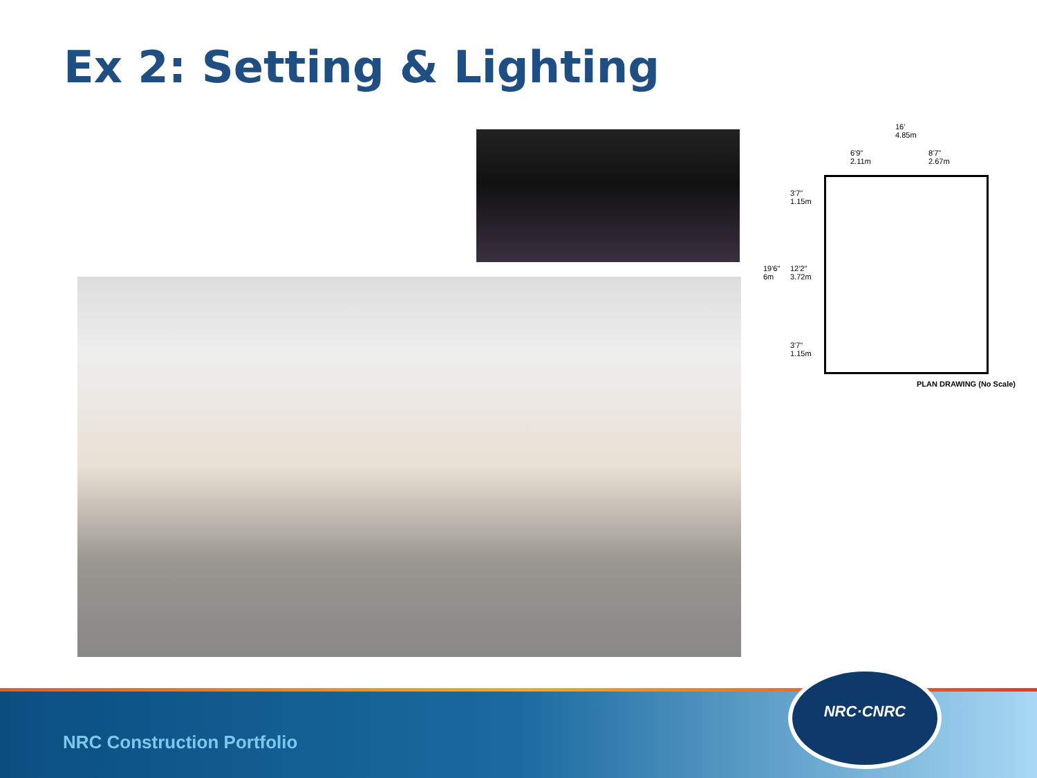Ex 2: Setting & Lighting
16'
4.85m
6'9"
2.11m
8'7"
2.67m
3'7"
1.15m
19'6"
6m
12'2"
3.72m
3'7"
1.15m
PLAN DRAWING (No Scale)
NRC Construction Portfolio
NRC·CNRC